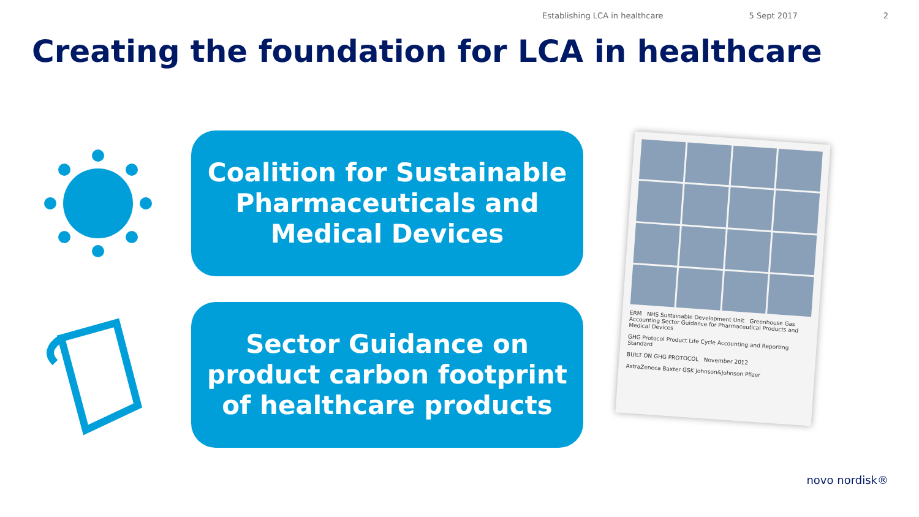Establishing LCA in healthcare 5 Sept 2017 2
Creating the foundation for LCA in healthcare
Coalition for Sustainable
Pharmaceuticals and
Medical Devices
Sector Guidance on
product carbon footprint
of healthcare products
ERM NHS Sustainable Development Unit Greenhouse Gas Accounting Sector Guidance for Pharmaceutical Products and Medical Devices
GHG Protocol Product Life Cycle Accounting and Reporting Standard
BUILT ON GHG PROTOCOL November 2012
AstraZeneca Baxter GSK Johnson&Johnson Pfizer
novo nordisk®